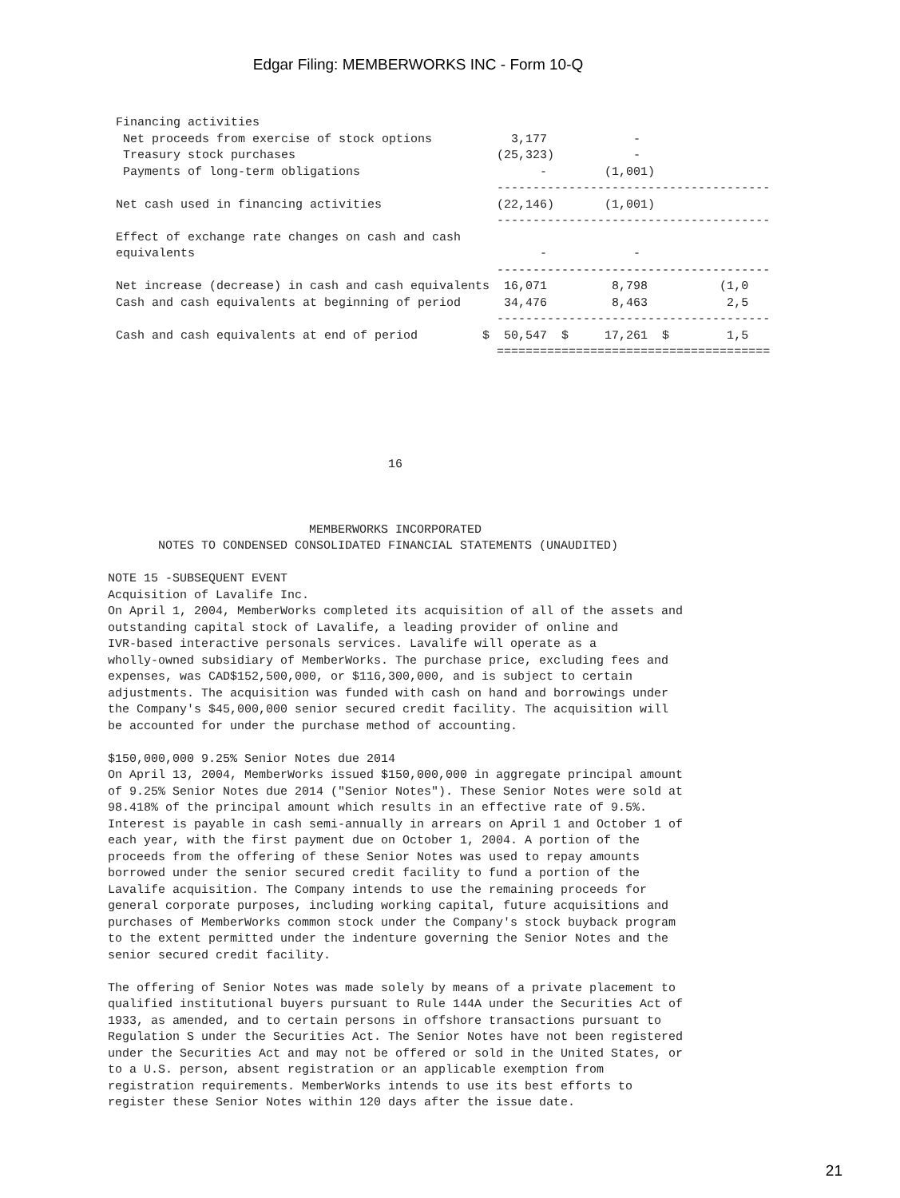Edgar Filing: MEMBERWORKS INC - Form 10-Q
Financing activities
 Net proceeds from exercise of stock options           3,177            -
 Treasury stock purchases                            (25,323)           -
 Payments of long-term obligations                         -        (1,001)
                                                     --------------------------------------
Net cash used in financing activities                (22,146)       (1,001)
                                                     --------------------------------------
Effect of exchange rate changes on cash and cash
equivalents                                                -            -
                                                     --------------------------------------
Net increase (decrease) in cash and cash equivalents  16,071         8,798          (1,0
Cash and cash equivalents at beginning of period      34,476         8,463           2,5
                                                     --------------------------------------
Cash and cash equivalents at end of period         $  50,547  $     17,261  $        1,5
                                                     ======================================
                                       16



                            MEMBERWORKS INCORPORATED
       NOTES TO CONDENSED CONSOLIDATED FINANCIAL STATEMENTS (UNAUDITED)

NOTE 15 -SUBSEQUENT EVENT
Acquisition of Lavalife Inc.
On April 1, 2004, MemberWorks completed its acquisition of all of the assets and
outstanding capital stock of Lavalife, a leading provider of online and
IVR-based interactive personals services. Lavalife will operate as a
wholly-owned subsidiary of MemberWorks. The purchase price, excluding fees and
expenses, was CAD$152,500,000, or $116,300,000, and is subject to certain
adjustments. The acquisition was funded with cash on hand and borrowings under
the Company's $45,000,000 senior secured credit facility. The acquisition will
be accounted for under the purchase method of accounting.

$150,000,000 9.25% Senior Notes due 2014
On April 13, 2004, MemberWorks issued $150,000,000 in aggregate principal amount
of 9.25% Senior Notes due 2014 ("Senior Notes"). These Senior Notes were sold at
98.418% of the principal amount which results in an effective rate of 9.5%.
Interest is payable in cash semi-annually in arrears on April 1 and October 1 of
each year, with the first payment due on October 1, 2004. A portion of the
proceeds from the offering of these Senior Notes was used to repay amounts
borrowed under the senior secured credit facility to fund a portion of the
Lavalife acquisition. The Company intends to use the remaining proceeds for
general corporate purposes, including working capital, future acquisitions and
purchases of MemberWorks common stock under the Company's stock buyback program
to the extent permitted under the indenture governing the Senior Notes and the
senior secured credit facility.

The offering of Senior Notes was made solely by means of a private placement to
qualified institutional buyers pursuant to Rule 144A under the Securities Act of
1933, as amended, and to certain persons in offshore transactions pursuant to
Regulation S under the Securities Act. The Senior Notes have not been registered
under the Securities Act and may not be offered or sold in the United States, or
to a U.S. person, absent registration or an applicable exemption from
registration requirements. MemberWorks intends to use its best efforts to
register these Senior Notes within 120 days after the issue date.
21